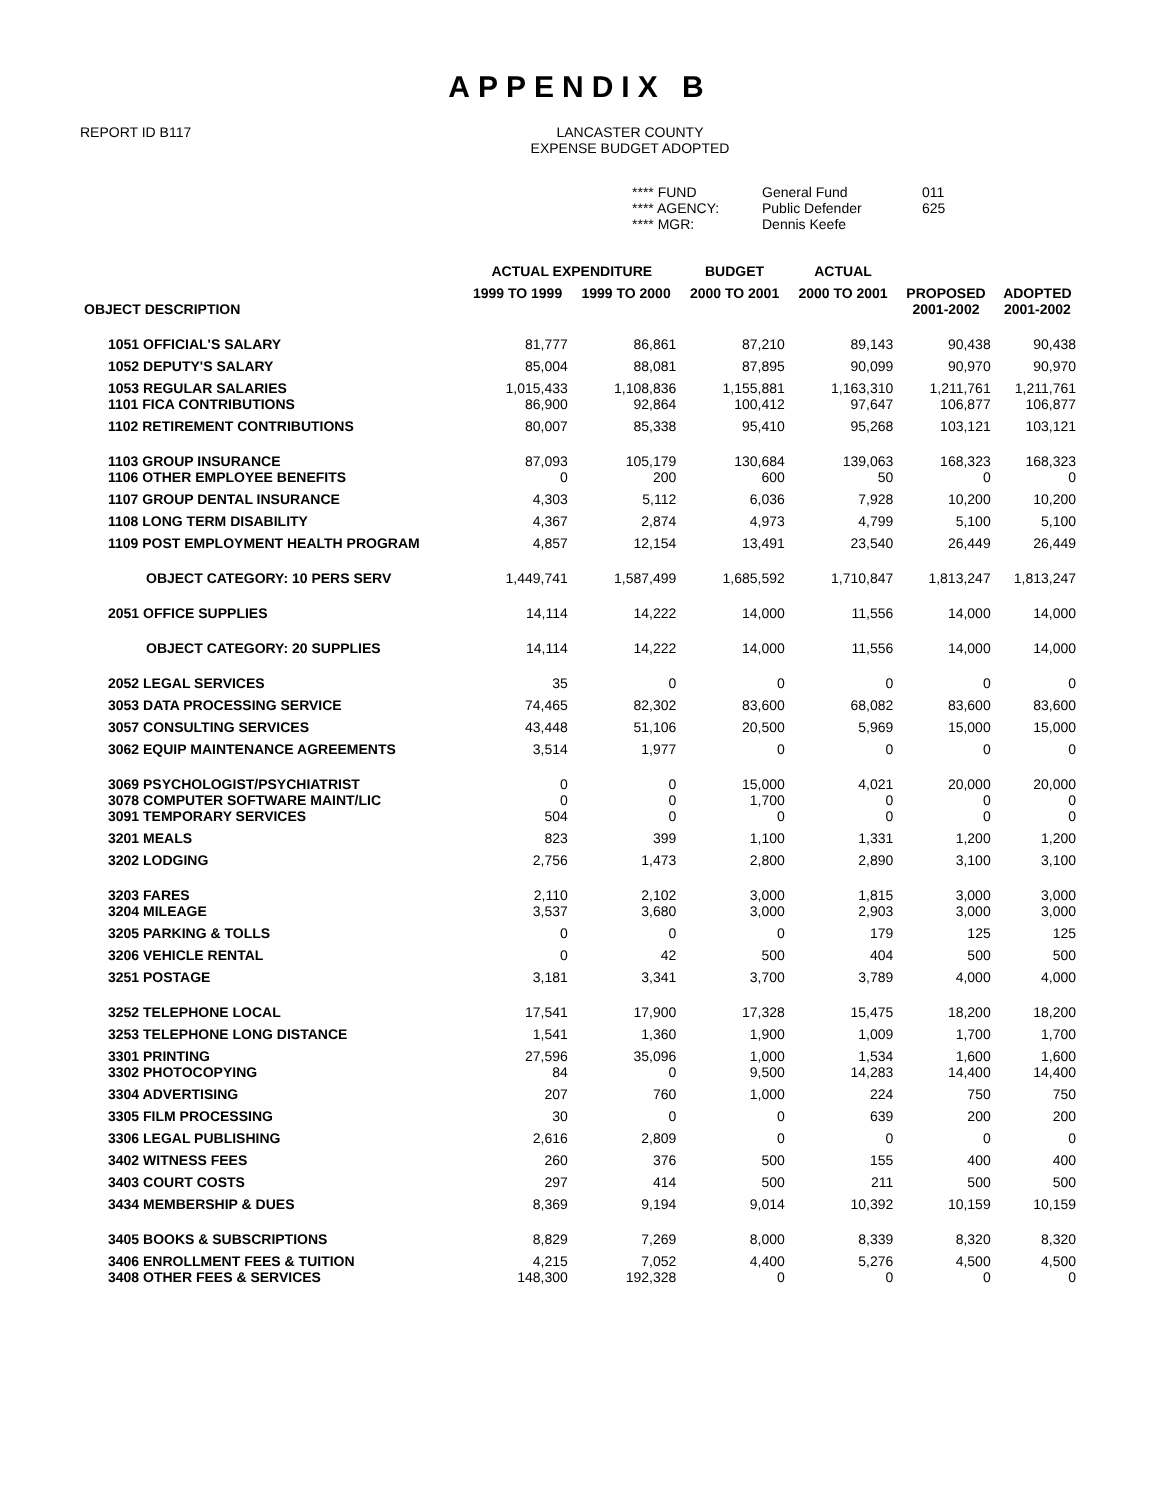APPENDIX B
REPORT ID B117 LANCASTER COUNTY
EXPENSE BUDGET ADOPTED
**** FUND
General Fund
011
**** AGENCY:
Public Defender
625
**** MGR:
Dennis Keefe
| OBJECT DESCRIPTION | ACTUAL EXPENDITURE | | BUDGET | ACTUAL | | |
| --- | --- | --- | --- | --- | --- | --- |
| | 1999 TO 1999 | 1999 TO 2000 | 2000 TO 2001 | 2000 TO 2001 | PROPOSED 2001-2002 | ADOPTED 2001-2002 |
| 1051 OFFICIAL'S SALARY | 81,777 | 86,861 | 87,210 | 89,143 | 90,438 | 90,438 |
| 1052 DEPUTY'S SALARY | 85,004 | 88,081 | 87,895 | 90,099 | 90,970 | 90,970 |
| 1053 REGULAR SALARIES 1101 FICA CONTRIBUTIONS | 1,015,433 86,900 | 1,108,836 92,864 | 1,155,881 100,412 | 1,163,310 97,647 | 1,211,761 106,877 | 1,211,761 106,877 |
| 1102 RETIREMENT CONTRIBUTIONS | 80,007 | 85,338 | 95,410 | 95,268 | 103,121 | 103,121 |
| 1103 GROUP INSURANCE 1106 OTHER EMPLOYEE BENEFITS | 87,093 0 | 105,179 200 | 130,684 600 | 139,063 50 | 168,323 0 | 168,323 0 |
| 1107 GROUP DENTAL INSURANCE | 4,303 | 5,112 | 6,036 | 7,928 | 10,200 | 10,200 |
| 1108 LONG TERM DISABILITY | 4,367 | 2,874 | 4,973 | 4,799 | 5,100 | 5,100 |
| 1109 POST EMPLOYMENT HEALTH PROGRAM | 4,857 | 12,154 | 13,491 | 23,540 | 26,449 | 26,449 |
| OBJECT CATEGORY: 10 PERS SERV | 1,449,741 | 1,587,499 | 1,685,592 | 1,710,847 | 1,813,247 | 1,813,247 |
| 2051 OFFICE SUPPLIES | 14,114 | 14,222 | 14,000 | 11,556 | 14,000 | 14,000 |
| OBJECT CATEGORY: 20 SUPPLIES | 14,114 | 14,222 | 14,000 | 11,556 | 14,000 | 14,000 |
| 2052 LEGAL SERVICES | 35 | 0 | 0 | 0 | 0 | 0 |
| 3053 DATA PROCESSING SERVICE | 74,465 | 82,302 | 83,600 | 68,082 | 83,600 | 83,600 |
| 3057 CONSULTING SERVICES | 43,448 | 51,106 | 20,500 | 5,969 | 15,000 | 15,000 |
| 3062 EQUIP MAINTENANCE AGREEMENTS | 3,514 | 1,977 | 0 | 0 | 0 | 0 |
| 3069 PSYCHOLOGIST/PSYCHIATRIST 3078 COMPUTER SOFTWARE MAINT/LIC 3091 TEMPORARY SERVICES | 0 0 504 | 0 0 0 | 15,000 1,700 0 | 4,021 0 0 | 20,000 0 0 | 20,000 0 0 |
| 3201 MEALS | 823 | 399 | 1,100 | 1,331 | 1,200 | 1,200 |
| 3202 LODGING | 2,756 | 1,473 | 2,800 | 2,890 | 3,100 | 3,100 |
| 3203 FARES 3204 MILEAGE | 2,110 3,537 | 2,102 3,680 | 3,000 3,000 | 1,815 2,903 | 3,000 3,000 | 3,000 3,000 |
| 3205 PARKING & TOLLS | 0 | 0 | 0 | 179 | 125 | 125 |
| 3206 VEHICLE RENTAL | 0 | 42 | 500 | 404 | 500 | 500 |
| 3251 POSTAGE | 3,181 | 3,341 | 3,700 | 3,789 | 4,000 | 4,000 |
| 3252 TELEPHONE LOCAL | 17,541 | 17,900 | 17,328 | 15,475 | 18,200 | 18,200 |
| 3253 TELEPHONE LONG DISTANCE | 1,541 | 1,360 | 1,900 | 1,009 | 1,700 | 1,700 |
| 3301 PRINTING 3302 PHOTOCOPYING | 27,596 84 | 35,096 0 | 1,000 9,500 | 1,534 14,283 | 1,600 14,400 | 1,600 14,400 |
| 3304 ADVERTISING | 207 | 760 | 1,000 | 224 | 750 | 750 |
| 3305 FILM PROCESSING | 30 | 0 | 0 | 639 | 200 | 200 |
| 3306 LEGAL PUBLISHING | 2,616 | 2,809 | 0 | 0 | 0 | 0 |
| 3402 WITNESS FEES | 260 | 376 | 500 | 155 | 400 | 400 |
| 3403 COURT COSTS | 297 | 414 | 500 | 211 | 500 | 500 |
| 3434 MEMBERSHIP & DUES | 8,369 | 9,194 | 9,014 | 10,392 | 10,159 | 10,159 |
| 3405 BOOKS & SUBSCRIPTIONS | 8,829 | 7,269 | 8,000 | 8,339 | 8,320 | 8,320 |
| 3406 ENROLLMENT FEES & TUITION 3408 OTHER FEES & SERVICES | 4,215 148,300 | 7,052 192,328 | 4,400 0 | 5,276 0 | 4,500 0 | 4,500 0 |